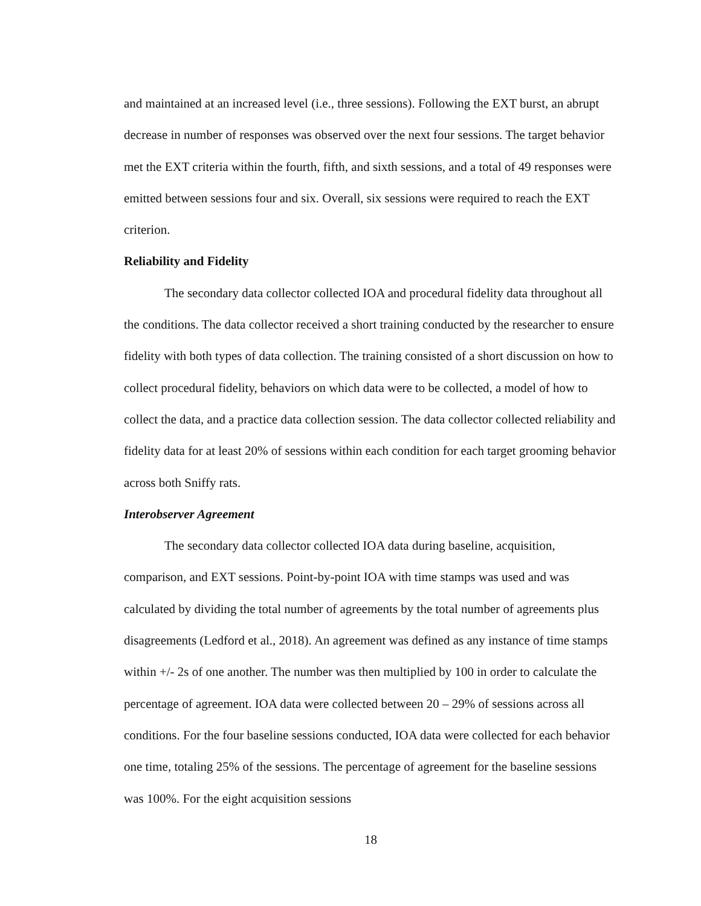and maintained at an increased level (i.e., three sessions). Following the EXT burst, an abrupt decrease in number of responses was observed over the next four sessions. The target behavior met the EXT criteria within the fourth, fifth, and sixth sessions, and a total of 49 responses were emitted between sessions four and six. Overall, six sessions were required to reach the EXT criterion.
Reliability and Fidelity
The secondary data collector collected IOA and procedural fidelity data throughout all the conditions. The data collector received a short training conducted by the researcher to ensure fidelity with both types of data collection. The training consisted of a short discussion on how to collect procedural fidelity, behaviors on which data were to be collected, a model of how to collect the data, and a practice data collection session. The data collector collected reliability and fidelity data for at least 20% of sessions within each condition for each target grooming behavior across both Sniffy rats.
Interobserver Agreement
The secondary data collector collected IOA data during baseline, acquisition, comparison, and EXT sessions. Point-by-point IOA with time stamps was used and was calculated by dividing the total number of agreements by the total number of agreements plus disagreements (Ledford et al., 2018). An agreement was defined as any instance of time stamps within +/- 2s of one another. The number was then multiplied by 100 in order to calculate the percentage of agreement. IOA data were collected between 20 – 29% of sessions across all conditions. For the four baseline sessions conducted, IOA data were collected for each behavior one time, totaling 25% of the sessions. The percentage of agreement for the baseline sessions was 100%. For the eight acquisition sessions
18